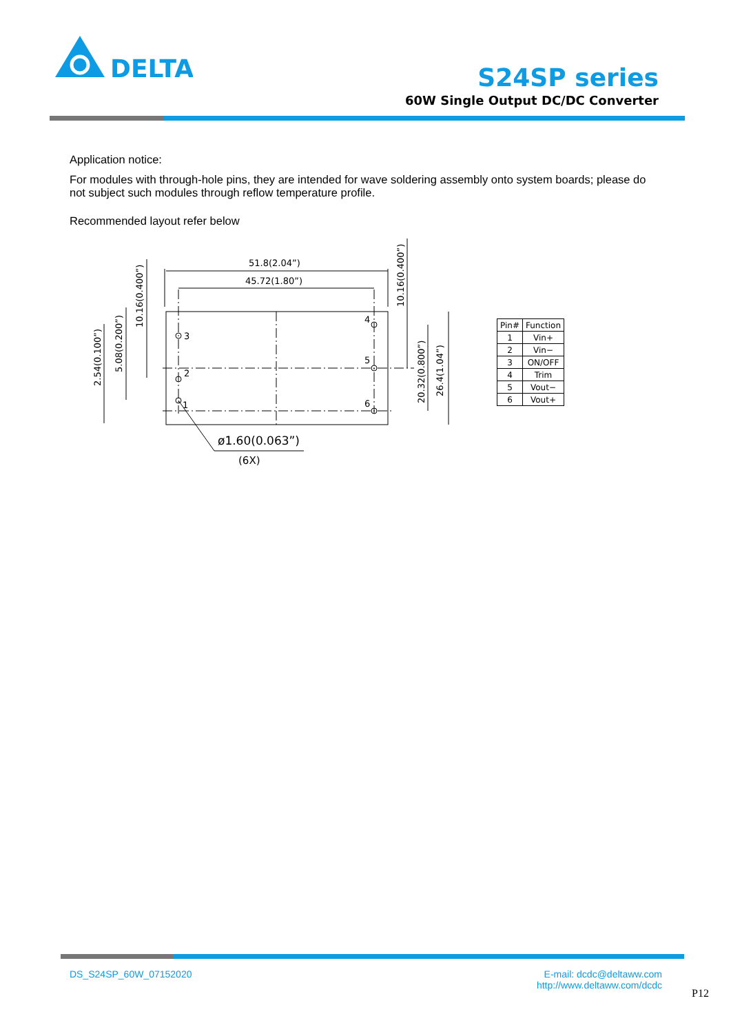DELTA
S24SP series
60W Single Output DC/DC Converter
Application notice:
For modules with through-hole pins, they are intended for wave soldering assembly onto system boards; please do not subject such modules through reflow temperature profile.
Recommended layout refer below
51.8(2.04”)
45.72(1.80”)
4
3
5
2
6
1
ø1.60(0.063”)
(6X)
2.54(0.100”)
5.08(0.200”)
10.16(0.400”)
10.16(0.400”)
20.32(0.800”)
26.4(1.04”)
| Pin# | Function |
| --- | --- |
| 1 | Vin+ |
| 2 | Vin− |
| 3 | ON/OFF |
| 4 | Trim |
| 5 | Vout− |
| 6 | Vout+ |
DS_S24SP_60W_07152020 E-mail: dcdc@deltaww.com
http://www.deltaww.com/dcdc
P12